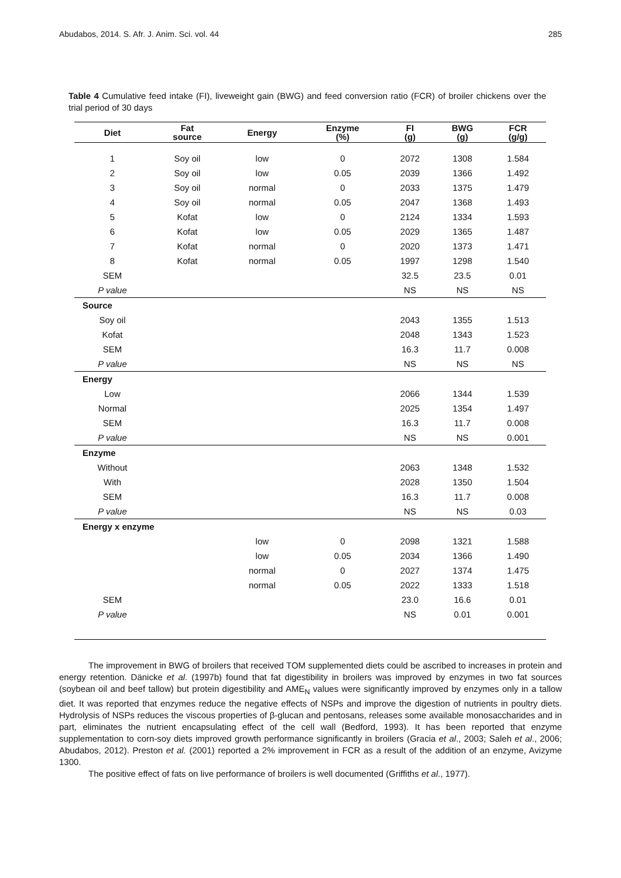Abudabos, 2014. S. Afr. J. Anim. Sci. vol. 44 285
Table 4 Cumulative feed intake (FI), liveweight gain (BWG) and feed conversion ratio (FCR) of broiler chickens over the trial period of 30 days
| Diet | Fat source | Energy | Enzyme (%) | FI (g) | BWG (g) | FCR (g/g) |
| --- | --- | --- | --- | --- | --- | --- |
| 1 | Soy oil | low | 0 | 2072 | 1308 | 1.584 |
| 2 | Soy oil | low | 0.05 | 2039 | 1366 | 1.492 |
| 3 | Soy oil | normal | 0 | 2033 | 1375 | 1.479 |
| 4 | Soy oil | normal | 0.05 | 2047 | 1368 | 1.493 |
| 5 | Kofat | low | 0 | 2124 | 1334 | 1.593 |
| 6 | Kofat | low | 0.05 | 2029 | 1365 | 1.487 |
| 7 | Kofat | normal | 0 | 2020 | 1373 | 1.471 |
| 8 | Kofat | normal | 0.05 | 1997 | 1298 | 1.540 |
| SEM | | | | 32.5 | 23.5 | 0.01 |
| P value | | | | NS | NS | NS |
| Source | | | | | | |
| Soy oil | | | | 2043 | 1355 | 1.513 |
| Kofat | | | | 2048 | 1343 | 1.523 |
| SEM | | | | 16.3 | 11.7 | 0.008 |
| P value | | | | NS | NS | NS |
| Energy | | | | | | |
| Low | | | | 2066 | 1344 | 1.539 |
| Normal | | | | 2025 | 1354 | 1.497 |
| SEM | | | | 16.3 | 11.7 | 0.008 |
| P value | | | | NS | NS | 0.001 |
| Enzyme | | | | | | |
| Without | | | | 2063 | 1348 | 1.532 |
| With | | | | 2028 | 1350 | 1.504 |
| SEM | | | | 16.3 | 11.7 | 0.008 |
| P value | | | | NS | NS | 0.03 |
| Energy x enzyme | | | | | | |
| | | low | 0 | 2098 | 1321 | 1.588 |
| | | low | 0.05 | 2034 | 1366 | 1.490 |
| | | normal | 0 | 2027 | 1374 | 1.475 |
| | | normal | 0.05 | 2022 | 1333 | 1.518 |
| SEM | | | | 23.0 | 16.6 | 0.01 |
| P value | | | | NS | 0.01 | 0.001 |
The improvement in BWG of broilers that received TOM supplemented diets could be ascribed to increases in protein and energy retention. Dänicke et al. (1997b) found that fat digestibility in broilers was improved by enzymes in two fat sources (soybean oil and beef tallow) but protein digestibility and AME<sub>N</sub> values were significantly improved by enzymes only in a tallow diet. It was reported that enzymes reduce the negative effects of NSPs and improve the digestion of nutrients in poultry diets. Hydrolysis of NSPs reduces the viscous properties of β-glucan and pentosans, releases some available monosaccharides and in part, eliminates the nutrient encapsulating effect of the cell wall (Bedford, 1993). It has been reported that enzyme supplementation to corn-soy diets improved growth performance significantly in broilers (Gracia et al., 2003; Saleh et al., 2006; Abudabos, 2012). Preston et al. (2001) reported a 2% improvement in FCR as a result of the addition of an enzyme, Avizyme 1300.
The positive effect of fats on live performance of broilers is well documented (Griffiths et al., 1977).